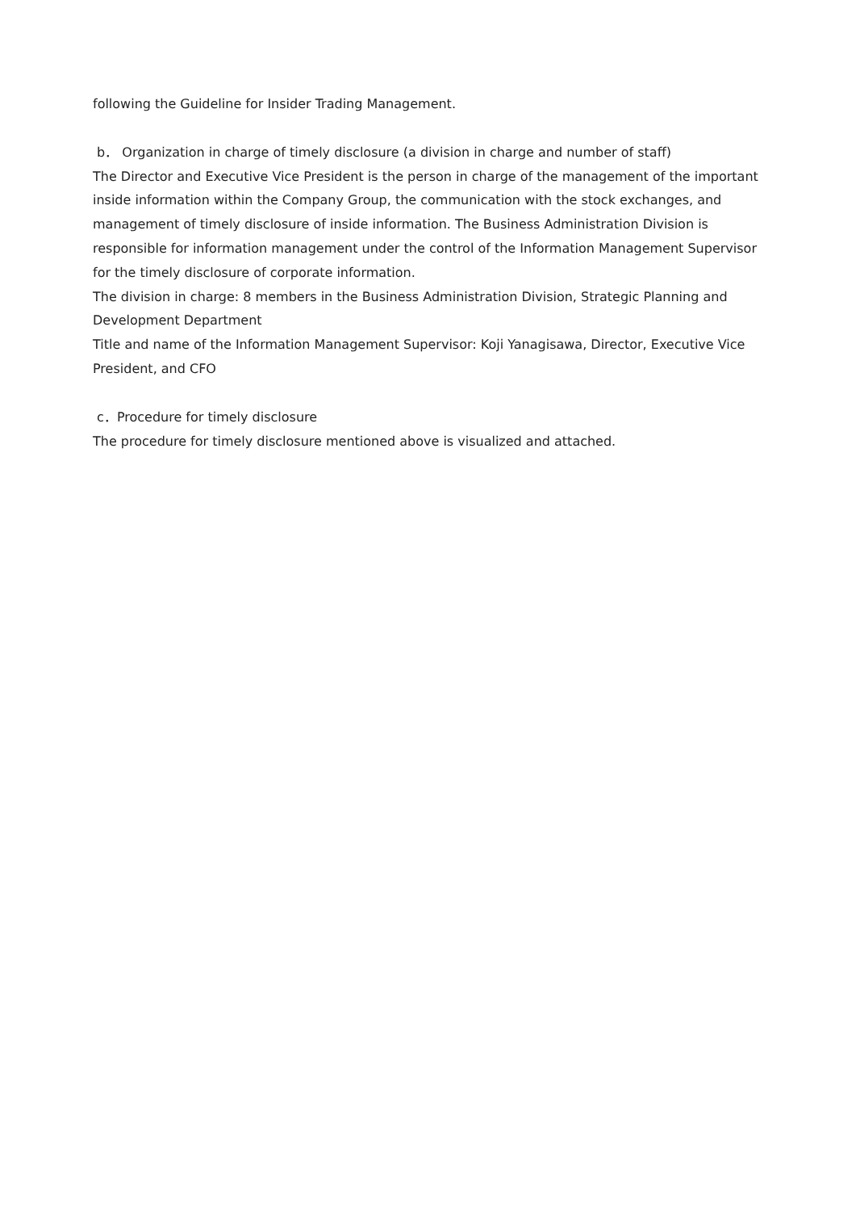following the Guideline for Insider Trading Management.
b． Organization in charge of timely disclosure (a division in charge and number of staff)
The Director and Executive Vice President is the person in charge of the management of the important inside information within the Company Group, the communication with the stock exchanges, and management of timely disclosure of inside information. The Business Administration Division is responsible for information management under the control of the Information Management Supervisor for the timely disclosure of corporate information.
The division in charge: 8 members in the Business Administration Division, Strategic Planning and Development Department
Title and name of the Information Management Supervisor: Koji Yanagisawa, Director, Executive Vice President, and CFO
c．Procedure for timely disclosure
The procedure for timely disclosure mentioned above is visualized and attached.